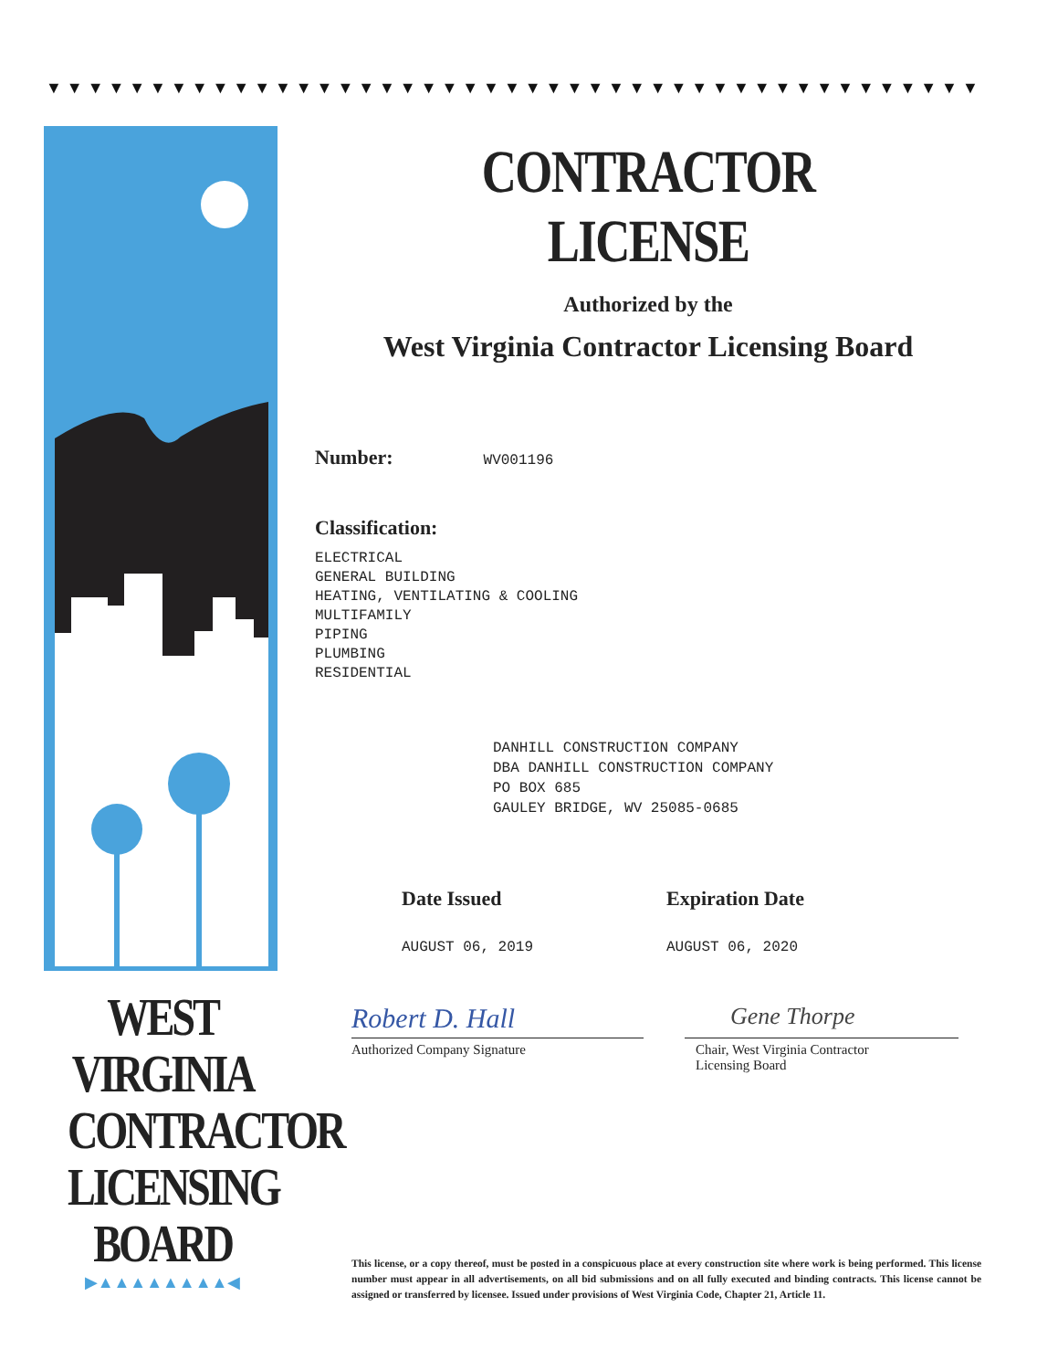▼▼▼▼▼▼▼▼▼▼▼▼▼▼▼▼▼▼▼▼▼▼▼▼▼▼▼▼▼▼▼▼▼▼▼▼▼▼▼▼▼▼▼▼▼▼▼▼▼
WEST VIRGINIA
CONTRACTOR
LICENSING
BOARD
▶▲▲▲▲▲▲▲▲◀
CONTRACTOR LICENSE
Authorized by the
West Virginia Contractor Licensing Board
Number: WV001196
Classification:
ELECTRICAL
GENERAL BUILDING
HEATING, VENTILATING & COOLING
MULTIFAMILY
PIPING
PLUMBING
RESIDENTIAL
DANHILL CONSTRUCTION COMPANY
DBA DANHILL CONSTRUCTION COMPANY
PO BOX 685
GAULEY BRIDGE, WV 25085-0685
Date Issued
AUGUST 06, 2019
Expiration Date
AUGUST 06, 2020
Robert D. Hall
Authorized Company Signature
Gene Thorpe
Chair, West Virginia Contractor
Licensing Board
This license, or a copy thereof, must be posted in a conspicuous place at every construction site where work is being performed. This license number must appear in all advertisements, on all bid submissions and on all fully executed and binding contracts. This license cannot be assigned or transferred by licensee. Issued under provisions of West Virginia Code, Chapter 21, Article 11.